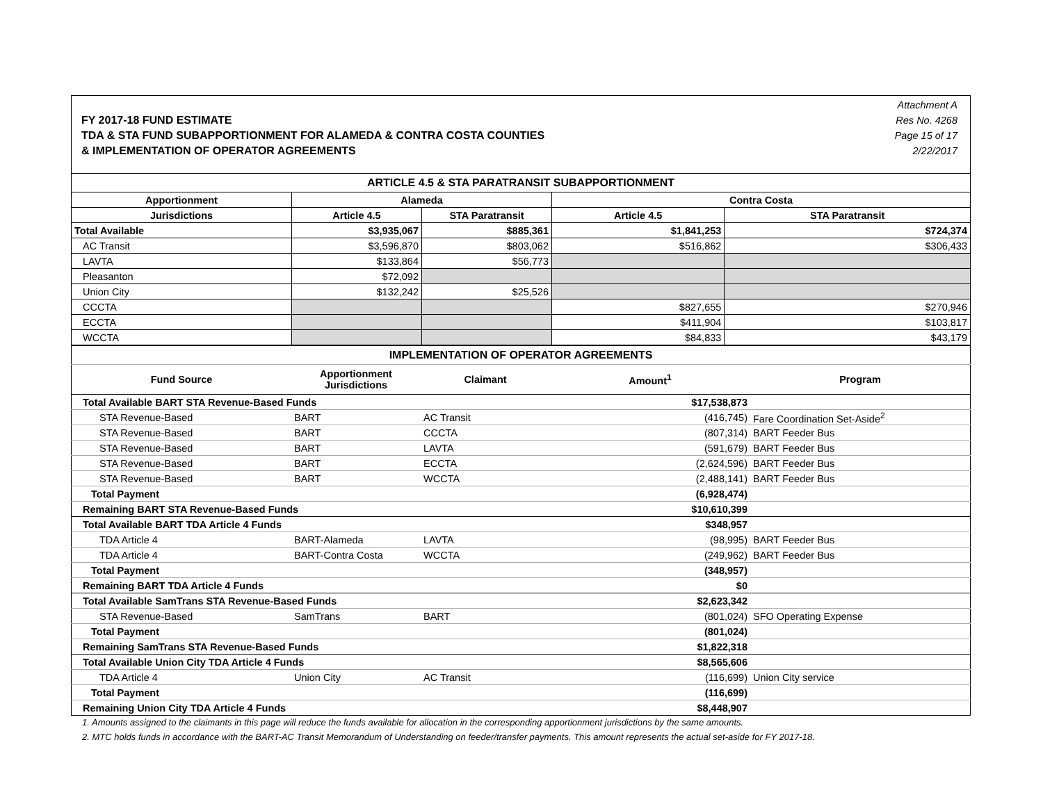FY 2017-18 FUND ESTIMATE
TDA & STA FUND SUBAPPORTIONMENT FOR ALAMEDA & CONTRA COSTA COUNTIES
& IMPLEMENTATION OF OPERATOR AGREEMENTS
Attachment A
Res No. 4268
Page 15 of 17
2/22/2017
| ARTICLE 4.5 & STA PARATRANSIT SUBAPPORTIONMENT | | | | |
| --- | --- | --- | --- | --- |
| Apportionment | Alameda | | Contra Costa | |
| Jurisdictions | Article 4.5 | STA Paratransit | Article 4.5 | STA Paratransit |
| Total Available | $3,935,067 | $885,361 | $1,841,253 | $724,374 |
| AC Transit | $3,596,870 | $803,062 | $516,862 | $306,433 |
| LAVTA | $133,864 | $56,773 | | |
| Pleasanton | $72,092 | | | |
| Union City | $132,242 | $25,526 | | |
| CCCTA | | | $827,655 | $270,946 |
| ECCTA | | | $411,904 | $103,817 |
| WCCTA | | | $84,833 | $43,179 |
| IMPLEMENTATION OF OPERATOR AGREEMENTS | | | | |
| --- | --- | --- | --- | --- |
| Fund Source | Apportionment Jurisdictions | Claimant | Amount<sup>1</sup> | Program |
| Total Available BART STA Revenue-Based Funds | | | $17,538,873 | |
| STA Revenue-Based | BART | AC Transit | (416,745) | Fare Coordination Set-Aside<sup>2</sup> |
| STA Revenue-Based | BART | CCCTA | (807,314) | BART Feeder Bus |
| STA Revenue-Based | BART | LAVTA | (591,679) | BART Feeder Bus |
| STA Revenue-Based | BART | ECCTA | (2,624,596) | BART Feeder Bus |
| STA Revenue-Based | BART | WCCTA | (2,488,141) | BART Feeder Bus |
| Total Payment | | | (6,928,474) | |
| Remaining BART STA Revenue-Based Funds | | | $10,610,399 | |
| Total Available BART TDA Article 4 Funds | | | $348,957 | |
| TDA Article 4 | BART-Alameda | LAVTA | (98,995) | BART Feeder Bus |
| TDA Article 4 | BART-Contra Costa | WCCTA | (249,962) | BART Feeder Bus |
| Total Payment | | | (348,957) | |
| Remaining BART TDA Article 4 Funds | | | $0 | |
| Total Available SamTrans STA Revenue-Based Funds | | | $2,623,342 | |
| STA Revenue-Based | SamTrans | BART | (801,024) | SFO Operating Expense |
| Total Payment | | | (801,024) | |
| Remaining SamTrans STA Revenue-Based Funds | | | $1,822,318 | |
| Total Available Union City TDA Article 4 Funds | | | $8,565,606 | |
| TDA Article 4 | Union City | AC Transit | (116,699) | Union City service |
| Total Payment | | | (116,699) | |
| Remaining Union City TDA Article 4 Funds | | | $8,448,907 | |
1. Amounts assigned to the claimants in this page will reduce the funds available for allocation in the corresponding apportionment jurisdictions by the same amounts.
2. MTC holds funds in accordance with the BART-AC Transit Memorandum of Understanding on feeder/transfer payments. This amount represents the actual set-aside for FY 2017-18.